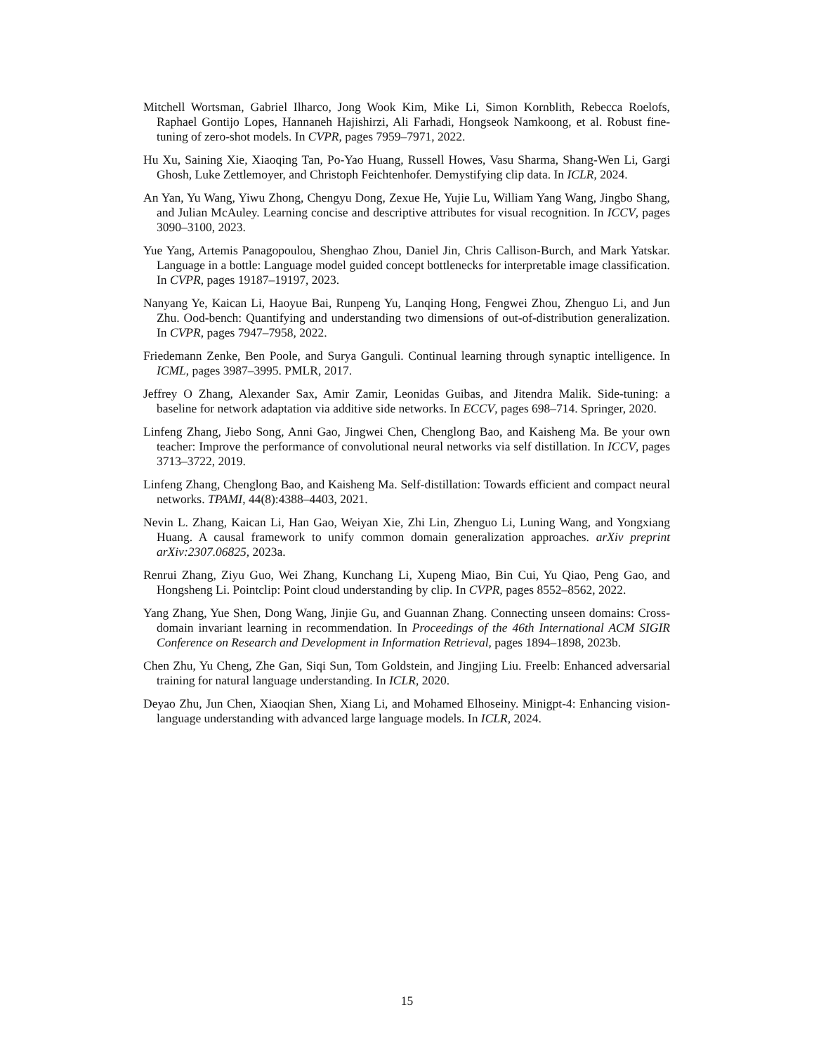Mitchell Wortsman, Gabriel Ilharco, Jong Wook Kim, Mike Li, Simon Kornblith, Rebecca Roelofs, Raphael Gontijo Lopes, Hannaneh Hajishirzi, Ali Farhadi, Hongseok Namkoong, et al. Robust fine-tuning of zero-shot models. In CVPR, pages 7959–7971, 2022.
Hu Xu, Saining Xie, Xiaoqing Tan, Po-Yao Huang, Russell Howes, Vasu Sharma, Shang-Wen Li, Gargi Ghosh, Luke Zettlemoyer, and Christoph Feichtenhofer. Demystifying clip data. In ICLR, 2024.
An Yan, Yu Wang, Yiwu Zhong, Chengyu Dong, Zexue He, Yujie Lu, William Yang Wang, Jingbo Shang, and Julian McAuley. Learning concise and descriptive attributes for visual recognition. In ICCV, pages 3090–3100, 2023.
Yue Yang, Artemis Panagopoulou, Shenghao Zhou, Daniel Jin, Chris Callison-Burch, and Mark Yatskar. Language in a bottle: Language model guided concept bottlenecks for interpretable image classification. In CVPR, pages 19187–19197, 2023.
Nanyang Ye, Kaican Li, Haoyue Bai, Runpeng Yu, Lanqing Hong, Fengwei Zhou, Zhenguo Li, and Jun Zhu. Ood-bench: Quantifying and understanding two dimensions of out-of-distribution generalization. In CVPR, pages 7947–7958, 2022.
Friedemann Zenke, Ben Poole, and Surya Ganguli. Continual learning through synaptic intelligence. In ICML, pages 3987–3995. PMLR, 2017.
Jeffrey O Zhang, Alexander Sax, Amir Zamir, Leonidas Guibas, and Jitendra Malik. Side-tuning: a baseline for network adaptation via additive side networks. In ECCV, pages 698–714. Springer, 2020.
Linfeng Zhang, Jiebo Song, Anni Gao, Jingwei Chen, Chenglong Bao, and Kaisheng Ma. Be your own teacher: Improve the performance of convolutional neural networks via self distillation. In ICCV, pages 3713–3722, 2019.
Linfeng Zhang, Chenglong Bao, and Kaisheng Ma. Self-distillation: Towards efficient and compact neural networks. TPAMI, 44(8):4388–4403, 2021.
Nevin L. Zhang, Kaican Li, Han Gao, Weiyan Xie, Zhi Lin, Zhenguo Li, Luning Wang, and Yongxiang Huang. A causal framework to unify common domain generalization approaches. arXiv preprint arXiv:2307.06825, 2023a.
Renrui Zhang, Ziyu Guo, Wei Zhang, Kunchang Li, Xupeng Miao, Bin Cui, Yu Qiao, Peng Gao, and Hongsheng Li. Pointclip: Point cloud understanding by clip. In CVPR, pages 8552–8562, 2022.
Yang Zhang, Yue Shen, Dong Wang, Jinjie Gu, and Guannan Zhang. Connecting unseen domains: Cross-domain invariant learning in recommendation. In Proceedings of the 46th International ACM SIGIR Conference on Research and Development in Information Retrieval, pages 1894–1898, 2023b.
Chen Zhu, Yu Cheng, Zhe Gan, Siqi Sun, Tom Goldstein, and Jingjing Liu. Freelb: Enhanced adversarial training for natural language understanding. In ICLR, 2020.
Deyao Zhu, Jun Chen, Xiaoqian Shen, Xiang Li, and Mohamed Elhoseiny. Minigpt-4: Enhancing vision-language understanding with advanced large language models. In ICLR, 2024.
15